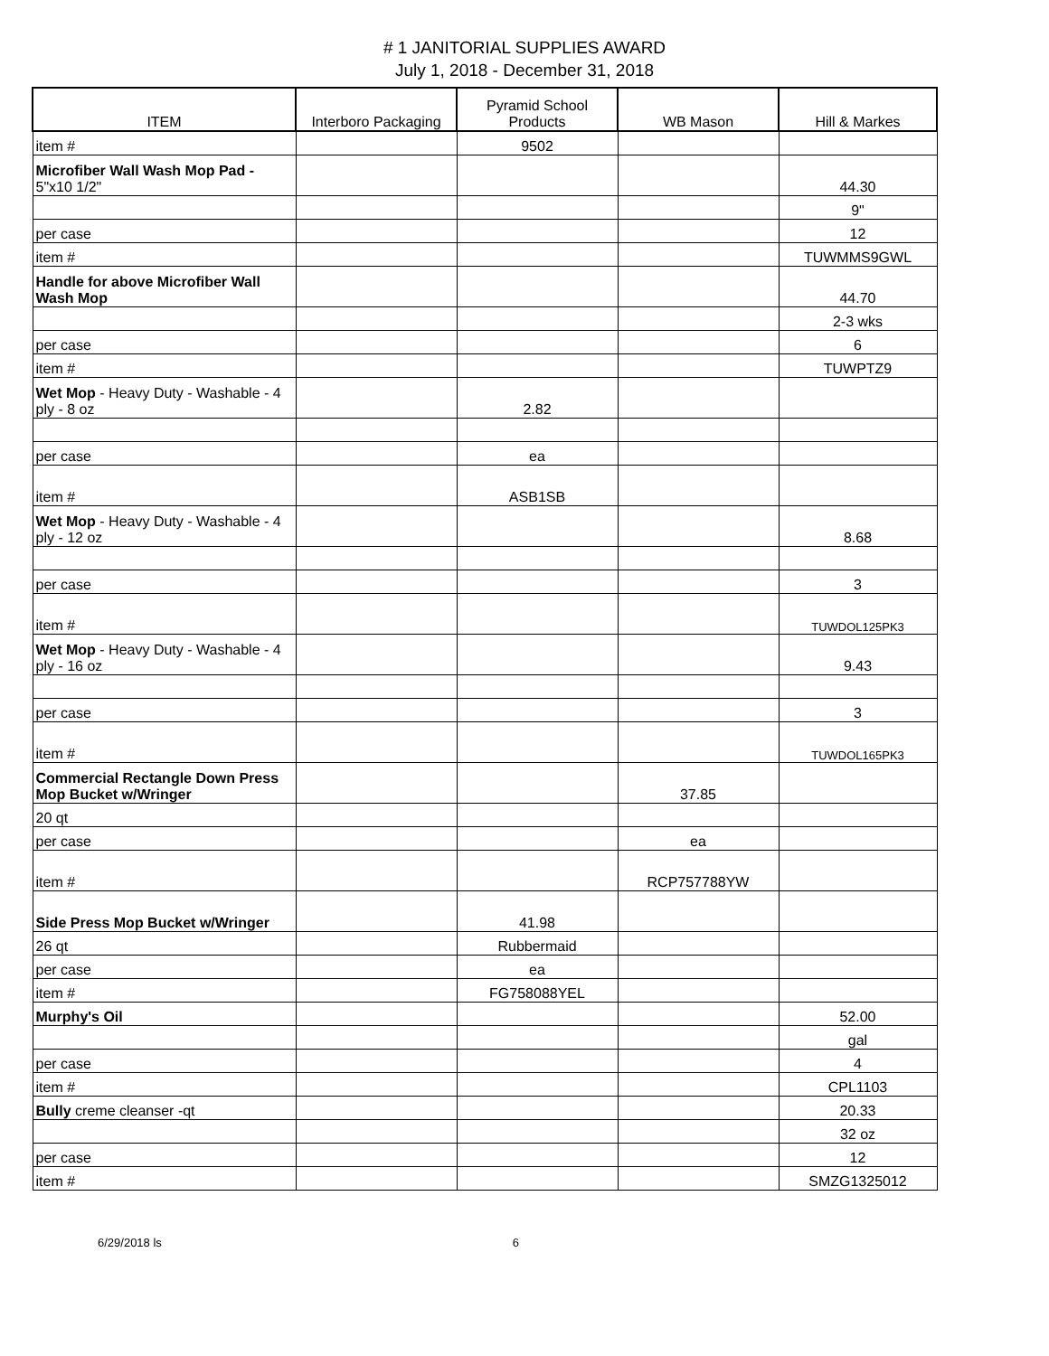# 1 JANITORIAL SUPPLIES AWARD
July 1, 2018 - December 31, 2018
| ITEM | Interboro Packaging | Pyramid School Products | WB Mason | Hill & Markes |
| --- | --- | --- | --- | --- |
| item # | | 9502 | | |
| Microfiber Wall Wash Mop Pad - 5"x10 1/2" | | | | 44.30 |
| | | | | 9" |
| per case | | | | 12 |
| item # | | | | TUWMMS9GWL |
| Handle for above Microfiber Wall Wash Mop | | | | 44.70 |
| | | | | 2-3 wks |
| per case | | | | 6 |
| item # | | | | TUWPTZ9 |
| Wet Mop - Heavy Duty - Washable - 4 ply - 8 oz | | 2.82 | | |
| per case | | ea | | |
| item # | | ASB1SB | | |
| Wet Mop - Heavy Duty - Washable - 4 ply - 12 oz | | | | 8.68 |
| per case | | | | 3 |
| item # | | | | TUWDOL125PK3 |
| Wet Mop - Heavy Duty - Washable - 4 ply - 16 oz | | | | 9.43 |
| per case | | | | 3 |
| item # | | | | TUWDOL165PK3 |
| Commercial Rectangle Down Press Mop Bucket w/Wringer | | | 37.85 | |
| 20 qt | | | | |
| per case | | | ea | |
| item # | | | RCP757788YW | |
| Side Press Mop Bucket w/Wringer | | 41.98 | | |
| 26 qt | | Rubbermaid | | |
| per case | | ea | | |
| item # | | FG758088YEL | | |
| Murphy's Oil | | | | 52.00 |
| | | | | gal |
| per case | | | | 4 |
| item # | | | | CPL1103 |
| Bully creme cleanser -qt | | | | 20.33 |
| | | | | 32 oz |
| per case | | | | 12 |
| item # | | | | SMZG1325012 |
6/29/2018 ls 6